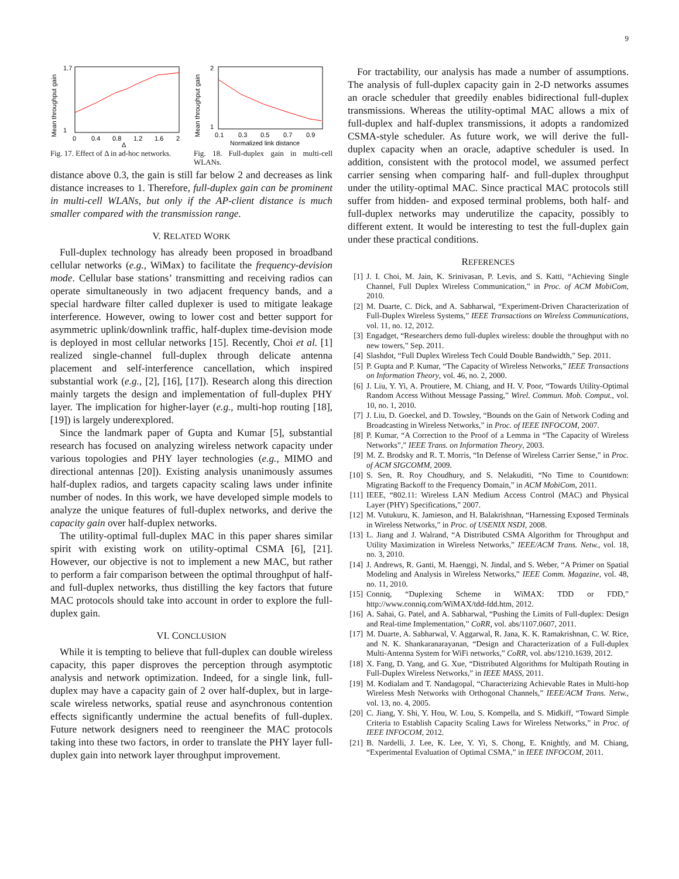9
Mean throughput gain
0
0.4
0.8
1.2
1.6
2
Δ
1.7
1
Fig. 17. Effect of Δ in ad-hoc networks.
Mean throughput gain
0.1
0.3
0.5
0.7
0.9
Normalized link distance
2
1
Fig. 18. Full-duplex gain in multi-cell WLANs.
distance above 0.3, the gain is still far below 2 and decreases as link distance increases to 1. Therefore, full-duplex gain can be prominent in multi-cell WLANs, but only if the AP-client distance is much smaller compared with the transmission range.
V. RELATED WORK
Full-duplex technology has already been proposed in broadband cellular networks (e.g., WiMax) to facilitate the frequency-devision mode. Cellular base stations’ transmitting and receiving radios can operate simultaneously in two adjacent frequency bands, and a special hardware filter called duplexer is used to mitigate leakage interference. However, owing to lower cost and better support for asymmetric uplink/downlink traffic, half-duplex time-devision mode is deployed in most cellular networks [15]. Recently, Choi et al. [1] realized single-channel full-duplex through delicate antenna placement and self-interference cancellation, which inspired substantial work (e.g., [2], [16], [17]). Research along this direction mainly targets the design and implementation of full-duplex PHY layer. The implication for higher-layer (e.g., multi-hop routing [18], [19]) is largely underexplored.
Since the landmark paper of Gupta and Kumar [5], substantial research has focused on analyzing wireless network capacity under various topologies and PHY layer technologies (e.g., MIMO and directional antennas [20]). Existing analysis unanimously assumes half-duplex radios, and targets capacity scaling laws under infinite number of nodes. In this work, we have developed simple models to analyze the unique features of full-duplex networks, and derive the capacity gain over half-duplex networks.
The utility-optimal full-duplex MAC in this paper shares similar spirit with existing work on utility-optimal CSMA [6], [21]. However, our objective is not to implement a new MAC, but rather to perform a fair comparison between the optimal throughput of half- and full-duplex networks, thus distilling the key factors that future MAC protocols should take into account in order to explore the full-duplex gain.
VI. CONCLUSION
While it is tempting to believe that full-duplex can double wireless capacity, this paper disproves the perception through asymptotic analysis and network optimization. Indeed, for a single link, full-duplex may have a capacity gain of 2 over half-duplex, but in large-scale wireless networks, spatial reuse and asynchronous contention effects significantly undermine the actual benefits of full-duplex. Future network designers need to reengineer the MAC protocols taking into these two factors, in order to translate the PHY layer full-duplex gain into network layer throughput improvement.
For tractability, our analysis has made a number of assumptions. The analysis of full-duplex capacity gain in 2-D networks assumes an oracle scheduler that greedily enables bidirectional full-duplex transmissions. Whereas the utility-optimal MAC allows a mix of full-duplex and half-duplex transmissions, it adopts a randomized CSMA-style scheduler. As future work, we will derive the full-duplex capacity when an oracle, adaptive scheduler is used. In addition, consistent with the protocol model, we assumed perfect carrier sensing when comparing half- and full-duplex throughput under the utility-optimal MAC. Since practical MAC protocols still suffer from hidden- and exposed terminal problems, both half- and full-duplex networks may underutilize the capacity, possibly to different extent. It would be interesting to test the full-duplex gain under these practical conditions.
REFERENCES
[1] J. I. Choi, M. Jain, K. Srinivasan, P. Levis, and S. Katti, “Achieving Single Channel, Full Duplex Wireless Communication,” in Proc. of ACM MobiCom, 2010.
[2] M. Duarte, C. Dick, and A. Sabharwal, “Experiment-Driven Characterization of Full-Duplex Wireless Systems,” IEEE Transactions on Wireless Communications, vol. 11, no. 12, 2012.
[3] Engadget, “Researchers demo full-duplex wireless: double the throughput with no new towers,” Sep. 2011.
[4] Slashdot, “Full Duplex Wireless Tech Could Double Bandwidth,” Sep. 2011.
[5] P. Gupta and P. Kumar, “The Capacity of Wireless Networks,” IEEE Transactions on Information Theory, vol. 46, no. 2, 2000.
[6] J. Liu, Y. Yi, A. Proutiere, M. Chiang, and H. V. Poor, “Towards Utility-Optimal Random Access Without Message Passing,” Wirel. Commun. Mob. Comput., vol. 10, no. 1, 2010.
[7] J. Liu, D. Goeckel, and D. Towsley, “Bounds on the Gain of Network Coding and Broadcasting in Wireless Networks,” in Proc. of IEEE INFOCOM, 2007.
[8] P. Kumar, “A Correction to the Proof of a Lemma in “The Capacity of Wireless Networks”,” IEEE Trans. on Information Theory, 2003.
[9] M. Z. Brodsky and R. T. Morris, “In Defense of Wireless Carrier Sense,” in Proc. of ACM SIGCOMM, 2009.
[10] S. Sen, R. Roy Choudhury, and S. Nelakuditi, “No Time to Countdown: Migrating Backoff to the Frequency Domain,” in ACM MobiCom, 2011.
[11] IEEE, “802.11: Wireless LAN Medium Access Control (MAC) and Physical Layer (PHY) Specifications,” 2007.
[12] M. Vutukuru, K. Jamieson, and H. Balakrishnan, “Harnessing Exposed Terminals in Wireless Networks,” in Proc. of USENIX NSDI, 2008.
[13] L. Jiang and J. Walrand, “A Distributed CSMA Algorithm for Throughput and Utility Maximization in Wireless Networks,” IEEE/ACM Trans. Netw., vol. 18, no. 3, 2010.
[14] J. Andrews, R. Ganti, M. Haenggi, N. Jindal, and S. Weber, “A Primer on Spatial Modeling and Analysis in Wireless Networks,” IEEE Comm. Magazine, vol. 48, no. 11, 2010.
[15] Conniq, “Duplexing Scheme in WiMAX: TDD or FDD,” http://www.conniq.com/WiMAX/tdd-fdd.htm, 2012.
[16] A. Sahai, G. Patel, and A. Sabharwal, “Pushing the Limits of Full-duplex: Design and Real-time Implementation,” CoRR, vol. abs/1107.0607, 2011.
[17] M. Duarte, A. Sabharwal, V. Aggarwal, R. Jana, K. K. Ramakrishnan, C. W. Rice, and N. K. Shankaranarayanan, “Design and Characterization of a Full-duplex Multi-Antenna System for WiFi networks,” CoRR, vol. abs/1210.1639, 2012.
[18] X. Fang, D. Yang, and G. Xue, “Distributed Algorithms for Multipath Routing in Full-Duplex Wireless Networks,” in IEEE MASS, 2011.
[19] M. Kodialam and T. Nandagopal, “Characterizing Achievable Rates in Multi-hop Wireless Mesh Networks with Orthogonal Channels,” IEEE/ACM Trans. Netw., vol. 13, no. 4, 2005.
[20] C. Jiang, Y. Shi, Y. Hou, W. Lou, S. Kompella, and S. Midkiff, “Toward Simple Criteria to Establish Capacity Scaling Laws for Wireless Networks,” in Proc. of IEEE INFOCOM, 2012.
[21] B. Nardelli, J. Lee, K. Lee, Y. Yi, S. Chong, E. Knightly, and M. Chiang, “Experimental Evaluation of Optimal CSMA,” in IEEE INFOCOM, 2011.